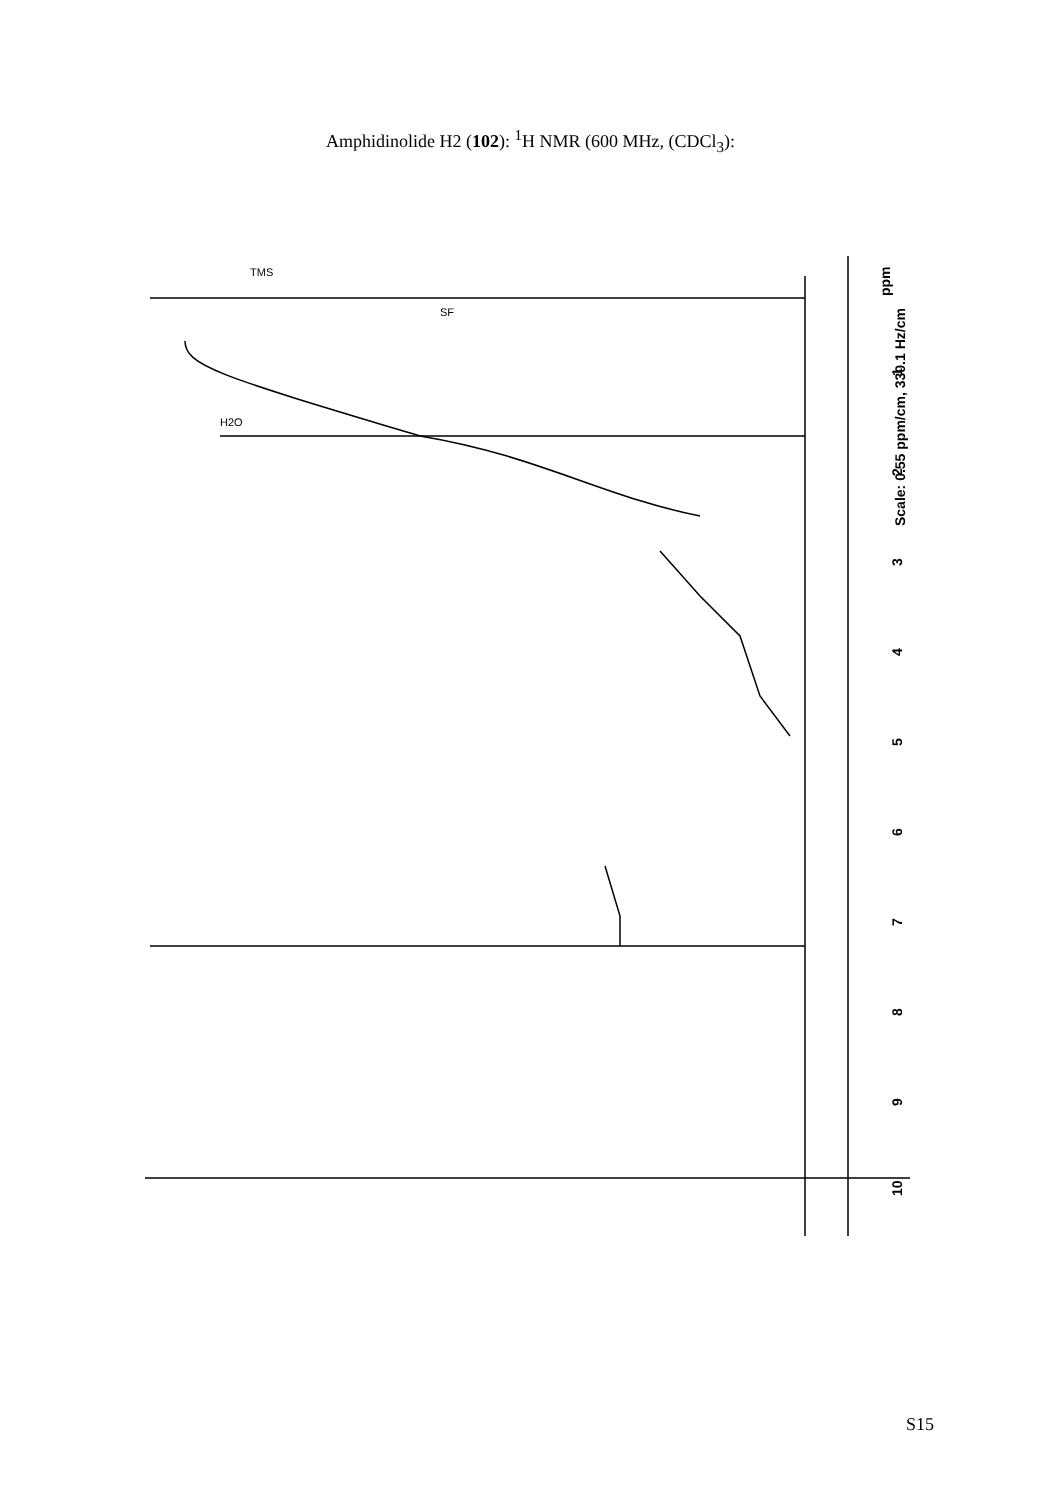Amphidinolide H2 (102): <sup>1</sup>H NMR (600 MHz, (CDCl<sub>3</sub>):
ppm
1
2
3
4
5
6
7
8
9
10
Scale: 0.55 ppm/cm, 330.1 Hz/cm
TMS
SF
H2O
S15